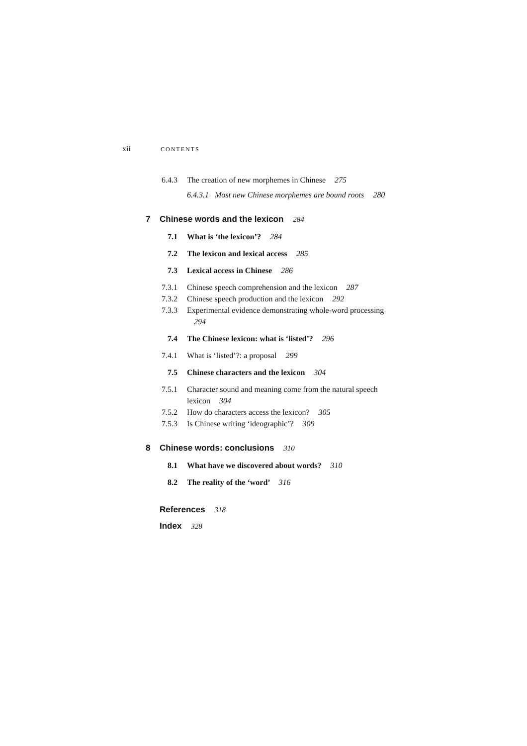xii CONTENTS
6.4.3 The creation of new morphemes in Chinese 275
6.4.3.1 Most new Chinese morphemes are bound roots 280
7 Chinese words and the lexicon 284
7.1 What is ‘the lexicon’? 284
7.2 The lexicon and lexical access 285
7.3 Lexical access in Chinese 286
7.3.1 Chinese speech comprehension and the lexicon 287
7.3.2 Chinese speech production and the lexicon 292
7.3.3 Experimental evidence demonstrating whole-word processing 294
7.4 The Chinese lexicon: what is ‘listed’? 296
7.4.1 What is ‘listed’?: a proposal 299
7.5 Chinese characters and the lexicon 304
7.5.1 Character sound and meaning come from the natural speech lexicon 304
7.5.2 How do characters access the lexicon? 305
7.5.3 Is Chinese writing ‘ideographic’? 309
8 Chinese words: conclusions 310
8.1 What have we discovered about words? 310
8.2 The reality of the ‘word’ 316
References 318
Index 328